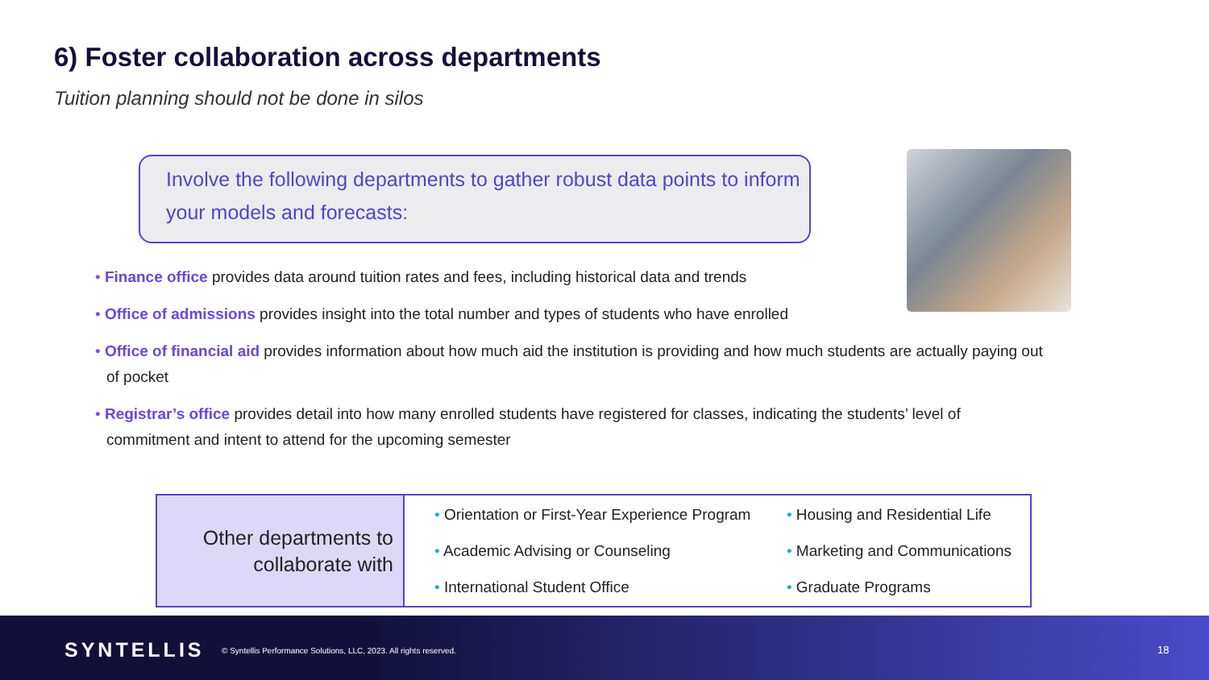6) Foster collaboration across departments
Tuition planning should not be done in silos
Involve the following departments to gather robust data points to inform your models and forecasts:
• Finance office provides data around tuition rates and fees, including historical data and trends
• Office of admissions provides insight into the total number and types of students who have enrolled
• Office of financial aid provides information about how much aid the institution is providing and how much students are actually paying out of pocket
• Registrar’s office provides detail into how many enrolled students have registered for classes, indicating the students’ level of commitment and intent to attend for the upcoming semester
| Other departments to collaborate with | • Orientation or First-Year Experience Program • Academic Advising or Counseling • International Student Office | • Housing and Residential Life • Marketing and Communications • Graduate Programs |
SYNTELLIS
© Syntellis Performance Solutions, LLC, 2023. All rights reserved.
18